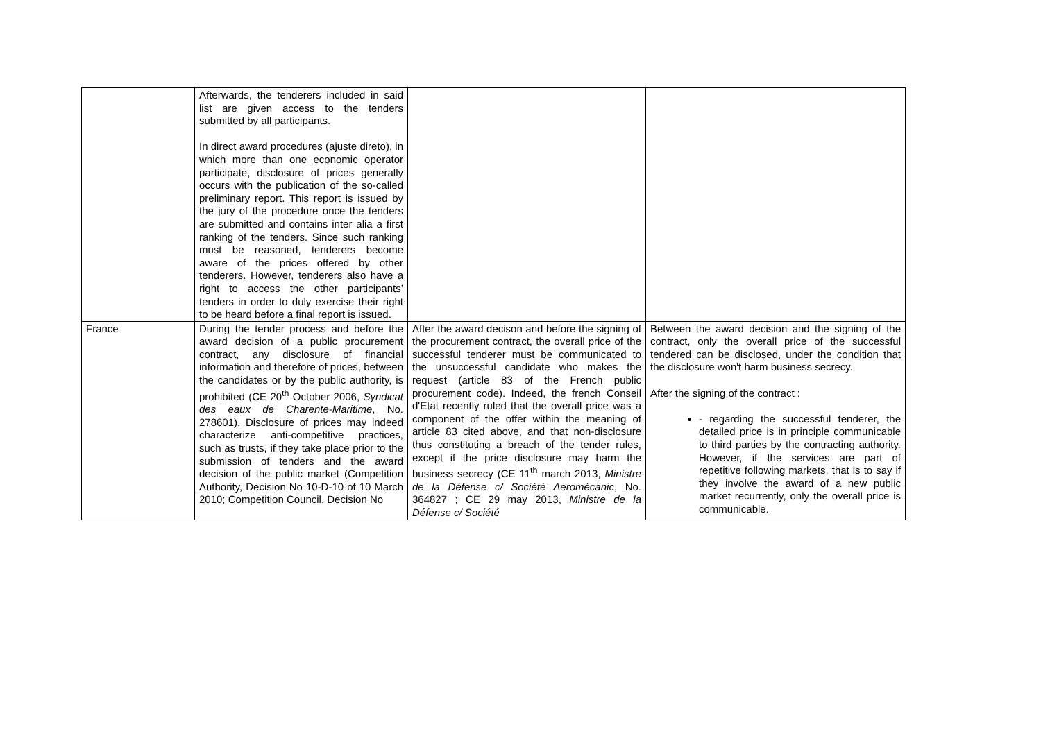| | Afterwards, the tenderers included in said list are given access to the tenders submitted by all participants. In direct award procedures (ajuste direto), in which more than one economic operator participate, disclosure of prices generally occurs with the publication of the so-called preliminary report. This report is issued by the jury of the procedure once the tenders are submitted and contains inter alia a first ranking of the tenders. Since such ranking must be reasoned, tenderers become aware of the prices offered by other tenderers. However, tenderers also have a right to access the other participants’ tenders in order to duly exercise their right to be heard before a final report is issued. | | |
| France | During the tender process and before the award decision of a public procurement contract, any disclosure of financial information and therefore of prices, between the candidates or by the public authority, is prohibited (CE 20<sup>th</sup> October 2006, Syndicat des eaux de Charente-Maritime , No. 278601). Disclosure of prices may indeed characterize anti-competitive practices, such as trusts, if they take place prior to the submission of tenders and the award decision of the public market (Competition Authority, Decision No 10-D-10 of 10 March 2010; Competition Council, Decision No | After the award decison and before the signing of the procurement contract, the overall price of the successful tenderer must be communicated to the unsuccessful candidate who makes the request (article 83 of the French public procurement code). Indeed, the french Conseil d'Etat recently ruled that the overall price was a component of the offer within the meaning of article 83 cited above, and that non-disclosure thus constituting a breach of the tender rules, except if the price disclosure may harm the business secrecy (CE 11<sup>th</sup> march 2013, Ministre de la Défense c/ Société Aeromécanic , No. 364827 ; CE 29 may 2013, Ministre de la Défense c/ Société | Between the award decision and the signing of the contract, only the overall price of the successful tendered can be disclosed, under the condition that the disclosure won't harm business secrecy. After the signing of the contract : - regarding the successful tenderer, the detailed price is in principle communicable to third parties by the contracting authority. However, if the services are part of repetitive following markets, that is to say if they involve the award of a new public market recurrently, only the overall price is communicable. |